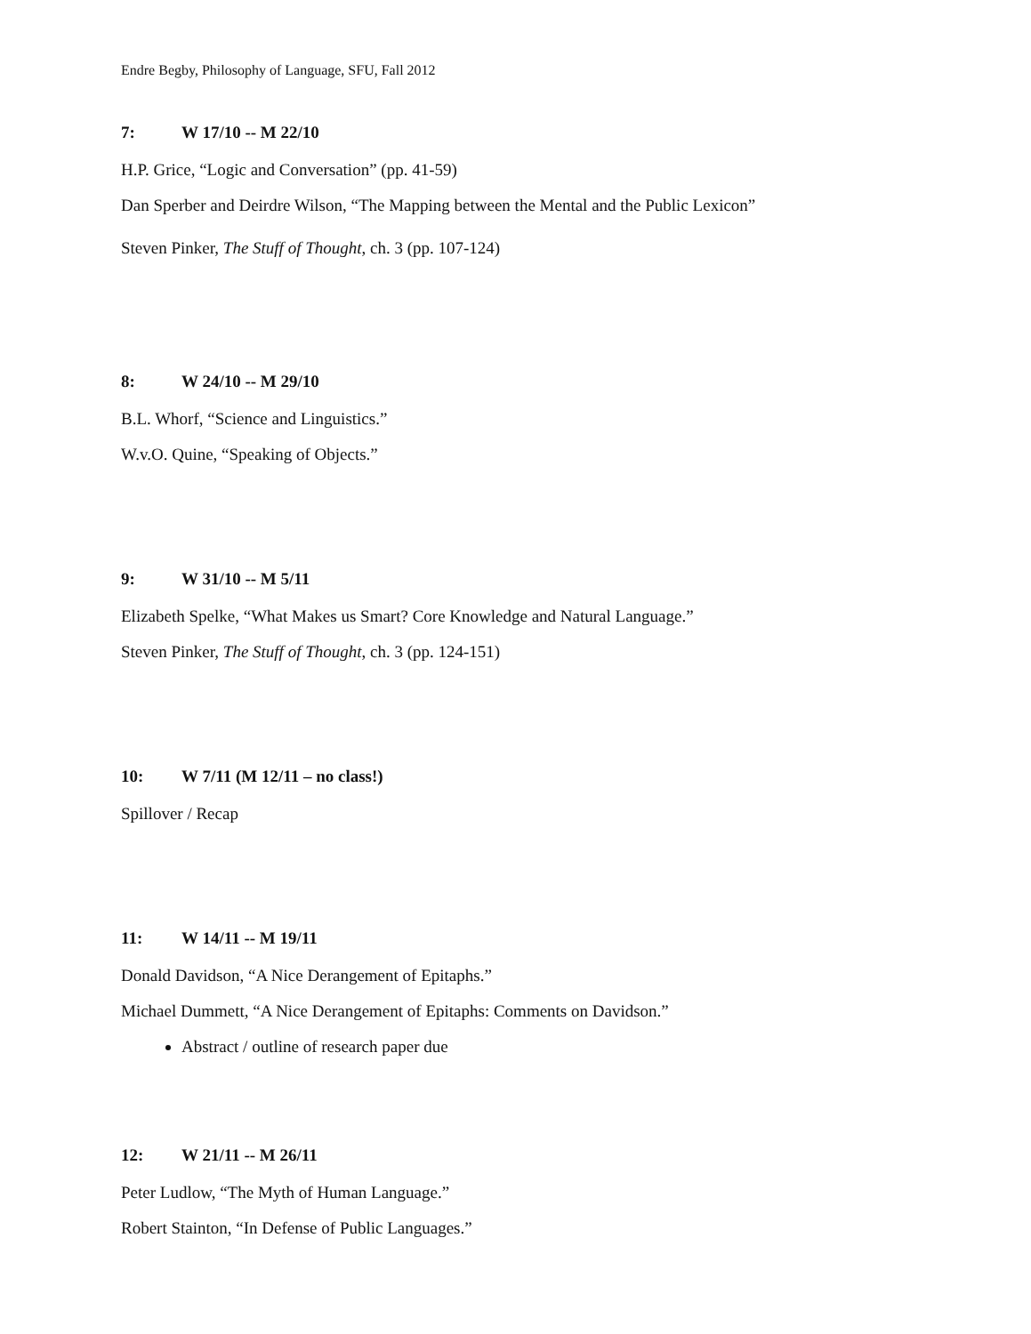Endre Begby, Philosophy of Language, SFU, Fall 2012
7: W 17/10 -- M 22/10
H.P. Grice, “Logic and Conversation” (pp. 41-59)
Dan Sperber and Deirdre Wilson, “The Mapping between the Mental and the Public Lexicon”
Steven Pinker, The Stuff of Thought, ch. 3 (pp. 107-124)
8: W 24/10 -- M 29/10
B.L. Whorf, “Science and Linguistics.”
W.v.O. Quine, “Speaking of Objects.”
9: W 31/10 -- M 5/11
Elizabeth Spelke, “What Makes us Smart? Core Knowledge and Natural Language.”
Steven Pinker, The Stuff of Thought, ch. 3 (pp. 124-151)
10: W 7/11 (M 12/11 – no class!)
Spillover / Recap
11: W 14/11 -- M 19/11
Donald Davidson, “A Nice Derangement of Epitaphs.”
Michael Dummett, “A Nice Derangement of Epitaphs: Comments on Davidson.”
Abstract / outline of research paper due
12: W 21/11 -- M 26/11
Peter Ludlow, “The Myth of Human Language.”
Robert Stainton, “In Defense of Public Languages.”